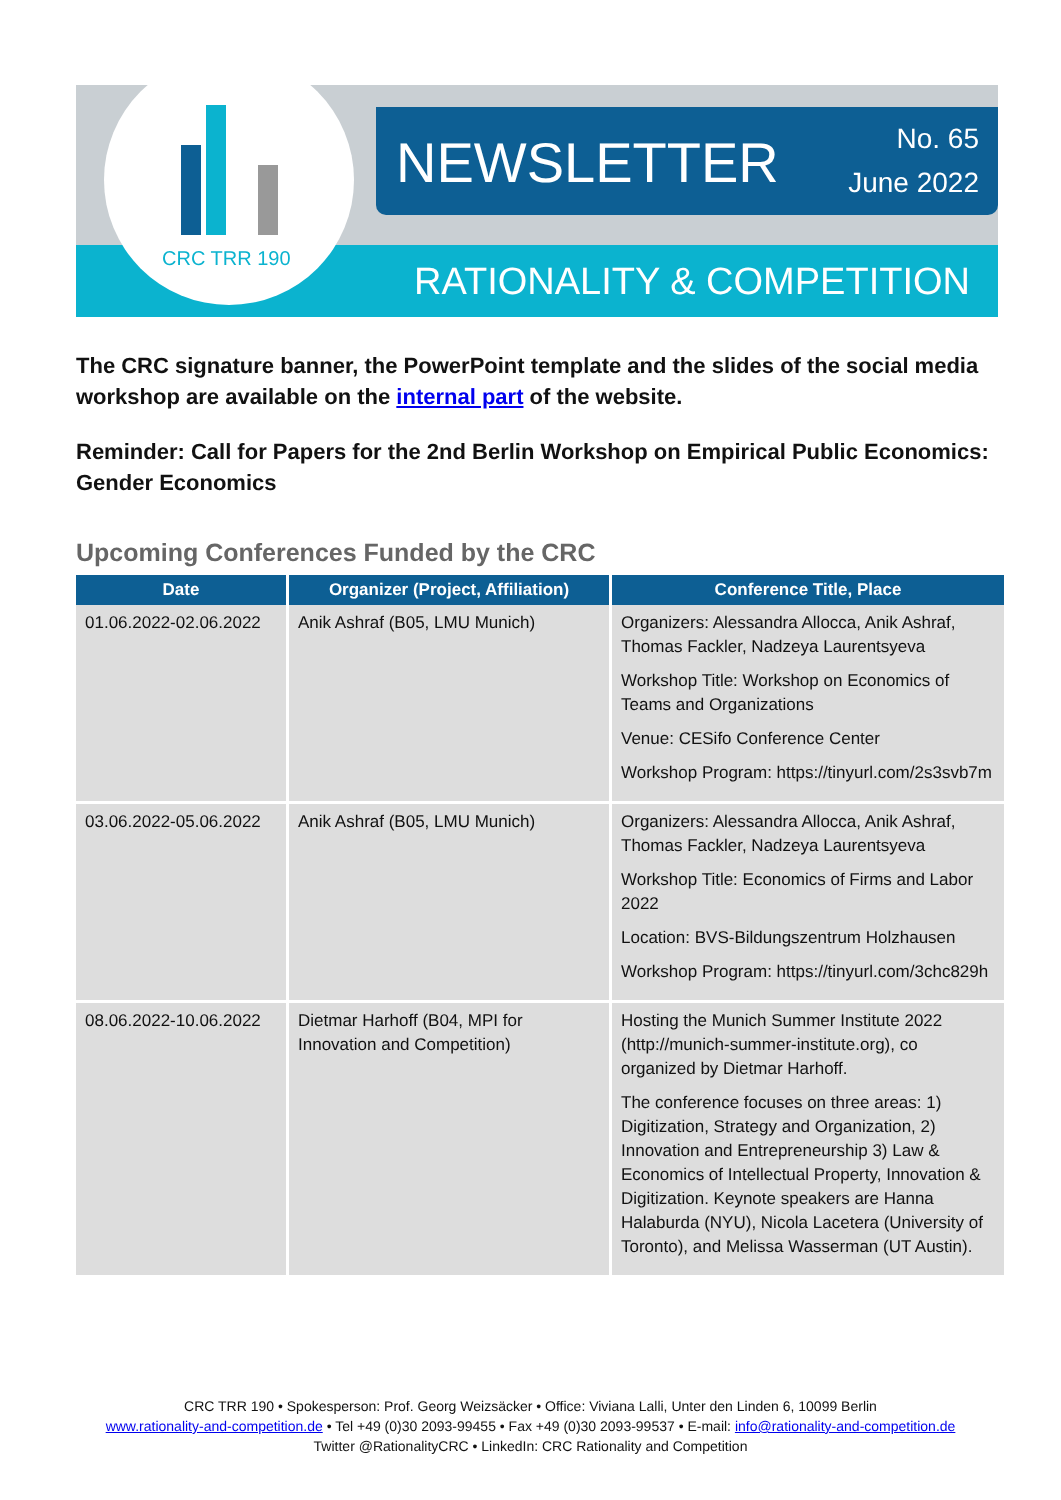CRC TRR 190
NEWSLETTER
No. 65
June 2022
RATIONALITY & COMPETITION
The CRC signature banner, the PowerPoint template and the slides of the social media workshop are available on the internal part of the website.
Reminder: Call for Papers for the 2nd Berlin Workshop on Empirical Public Economics: Gender Economics
Upcoming Conferences Funded by the CRC
| Date | Organizer (Project, Affiliation) | Conference Title, Place |
| --- | --- | --- |
| 01.06.2022-02.06.2022 | Anik Ashraf (B05, LMU Munich) | Organizers: Alessandra Allocca, Anik Ashraf, Thomas Fackler, Nadzeya Laurentsyeva Workshop Title: Workshop on Economics of Teams and Organizations Venue: CESifo Conference Center Workshop Program: https://tinyurl.com/2s3svb7m |
| 03.06.2022-05.06.2022 | Anik Ashraf (B05, LMU Munich) | Organizers: Alessandra Allocca, Anik Ashraf, Thomas Fackler, Nadzeya Laurentsyeva Workshop Title: Economics of Firms and Labor 2022 Location: BVS-Bildungszentrum Holzhausen Workshop Program: https://tinyurl.com/3chc829h |
| 08.06.2022-10.06.2022 | Dietmar Harhoff (B04, MPI for Innovation and Competition) | Hosting the Munich Summer Institute 2022 (http://munich-summer-institute.org), co organized by Dietmar Harhoff. The conference focuses on three areas: 1) Digitization, Strategy and Organization, 2) Innovation and Entrepreneurship 3) Law & Economics of Intellectual Property, Innovation & Digitization. Keynote speakers are Hanna Halaburda (NYU), Nicola Lacetera (University of Toronto), and Melissa Wasserman (UT Austin). |
CRC TRR 190 • Spokesperson: Prof. Georg Weizsäcker • Office: Viviana Lalli, Unter den Linden 6, 10099 Berlin
www.rationality-and-competition.de • Tel +49 (0)30 2093-99455 • Fax +49 (0)30 2093-99537 • E-mail: info@rationality-and-competition.de
Twitter @RationalityCRC • LinkedIn: CRC Rationality and Competition